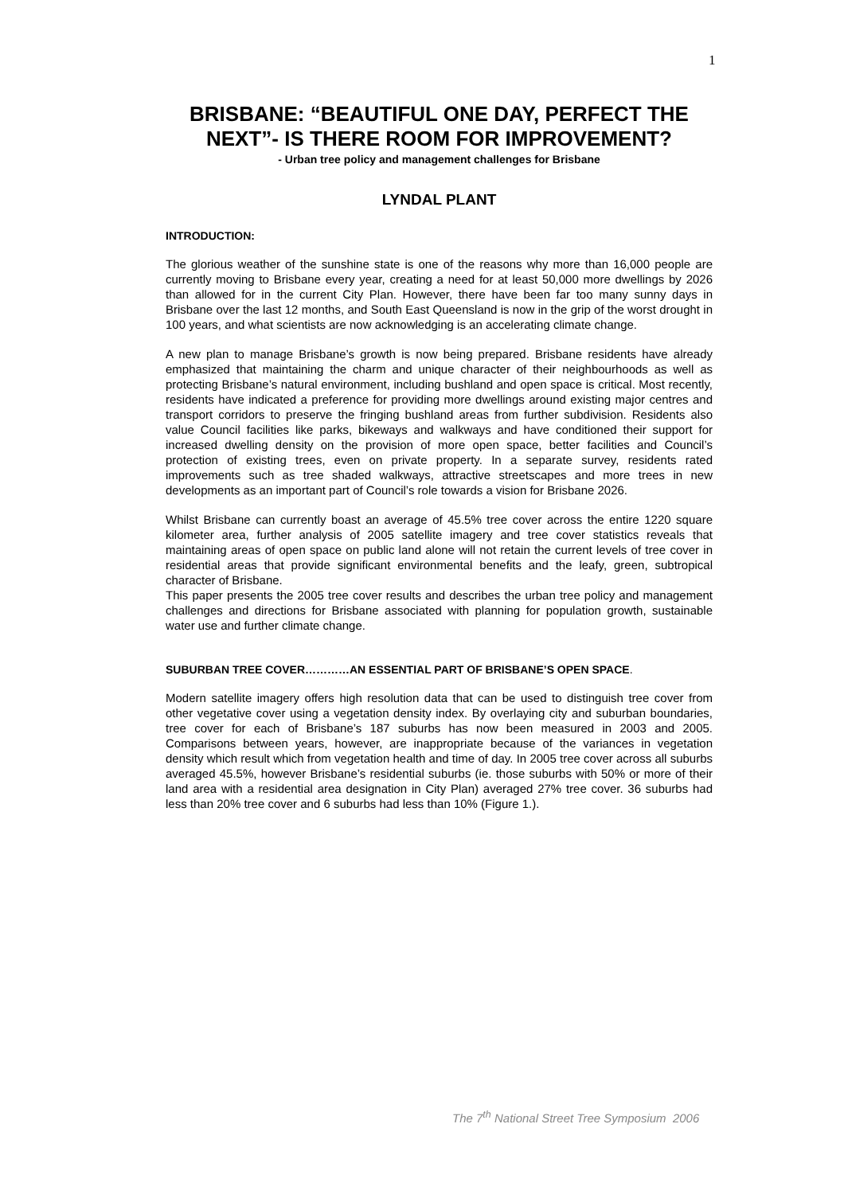1
BRISBANE: “BEAUTIFUL ONE DAY, PERFECT THE NEXT”- IS THERE ROOM FOR IMPROVEMENT?
- Urban tree policy and management challenges for Brisbane
LYNDAL PLANT
INTRODUCTION:
The glorious weather of the sunshine state is one of the reasons why more than 16,000 people are currently moving to Brisbane every year, creating a need for at least 50,000 more dwellings by 2026 than allowed for in the current City Plan. However, there have been far too many sunny days in Brisbane over the last 12 months, and South East Queensland is now in the grip of the worst drought in 100 years, and what scientists are now acknowledging is an accelerating climate change.
A new plan to manage Brisbane’s growth is now being prepared. Brisbane residents have already emphasized that maintaining the charm and unique character of their neighbourhoods as well as protecting Brisbane’s natural environment, including bushland and open space is critical. Most recently, residents have indicated a preference for providing more dwellings around existing major centres and transport corridors to preserve the fringing bushland areas from further subdivision. Residents also value Council facilities like parks, bikeways and walkways and have conditioned their support for increased dwelling density on the provision of more open space, better facilities and Council’s protection of existing trees, even on private property. In a separate survey, residents rated improvements such as tree shaded walkways, attractive streetscapes and more trees in new developments as an important part of Council’s role towards a vision for Brisbane 2026.
Whilst Brisbane can currently boast an average of 45.5% tree cover across the entire 1220 square kilometer area, further analysis of 2005 satellite imagery and tree cover statistics reveals that maintaining areas of open space on public land alone will not retain the current levels of tree cover in residential areas that provide significant environmental benefits and the leafy, green, subtropical character of Brisbane.
This paper presents the 2005 tree cover results and describes the urban tree policy and management challenges and directions for Brisbane associated with planning for population growth, sustainable water use and further climate change.
SUBURBAN TREE COVER…………AN ESSENTIAL PART OF BRISBANE’S OPEN SPACE.
Modern satellite imagery offers high resolution data that can be used to distinguish tree cover from other vegetative cover using a vegetation density index. By overlaying city and suburban boundaries, tree cover for each of Brisbane’s 187 suburbs has now been measured in 2003 and 2005. Comparisons between years, however, are inappropriate because of the variances in vegetation density which result which from vegetation health and time of day. In 2005 tree cover across all suburbs averaged 45.5%, however Brisbane’s residential suburbs (ie. those suburbs with 50% or more of their land area with a residential area designation in City Plan) averaged 27% tree cover. 36 suburbs had less than 20% tree cover and 6 suburbs had less than 10% (Figure 1.).
The 7<sup>th</sup> National Street Tree Symposium 2006